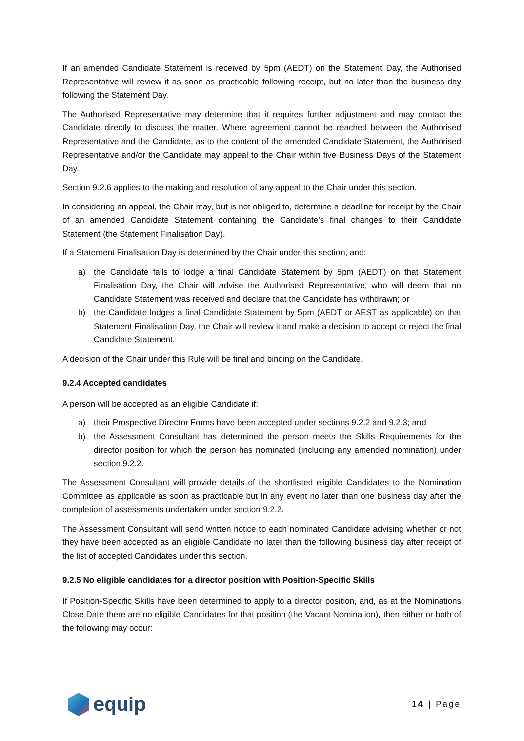If an amended Candidate Statement is received by 5pm (AEDT) on the Statement Day, the Authorised Representative will review it as soon as practicable following receipt, but no later than the business day following the Statement Day.
The Authorised Representative may determine that it requires further adjustment and may contact the Candidate directly to discuss the matter. Where agreement cannot be reached between the Authorised Representative and the Candidate, as to the content of the amended Candidate Statement, the Authorised Representative and/or the Candidate may appeal to the Chair within five Business Days of the Statement Day.
Section 9.2.6 applies to the making and resolution of any appeal to the Chair under this section.
In considering an appeal, the Chair may, but is not obliged to, determine a deadline for receipt by the Chair of an amended Candidate Statement containing the Candidate’s final changes to their Candidate Statement (the Statement Finalisation Day).
If a Statement Finalisation Day is determined by the Chair under this section, and:
a) the Candidate fails to lodge a final Candidate Statement by 5pm (AEDT) on that Statement Finalisation Day, the Chair will advise the Authorised Representative, who will deem that no Candidate Statement was received and declare that the Candidate has withdrawn; or
b) the Candidate lodges a final Candidate Statement by 5pm (AEDT or AEST as applicable) on that Statement Finalisation Day, the Chair will review it and make a decision to accept or reject the final Candidate Statement.
A decision of the Chair under this Rule will be final and binding on the Candidate.
9.2.4 Accepted candidates
A person will be accepted as an eligible Candidate if:
a) their Prospective Director Forms have been accepted under sections 9.2.2 and 9.2.3; and
b) the Assessment Consultant has determined the person meets the Skills Requirements for the director position for which the person has nominated (including any amended nomination) under section 9.2.2.
The Assessment Consultant will provide details of the shortlisted eligible Candidates to the Nomination Committee as applicable as soon as practicable but in any event no later than one business day after the completion of assessments undertaken under section 9.2.2.
The Assessment Consultant will send written notice to each nominated Candidate advising whether or not they have been accepted as an eligible Candidate no later than the following business day after receipt of the list of accepted Candidates under this section.
9.2.5 No eligible candidates for a director position with Position-Specific Skills
If Position-Specific Skills have been determined to apply to a director position, and, as at the Nominations Close Date there are no eligible Candidates for that position (the Vacant Nomination), then either or both of the following may occur:
equip
14 | Page